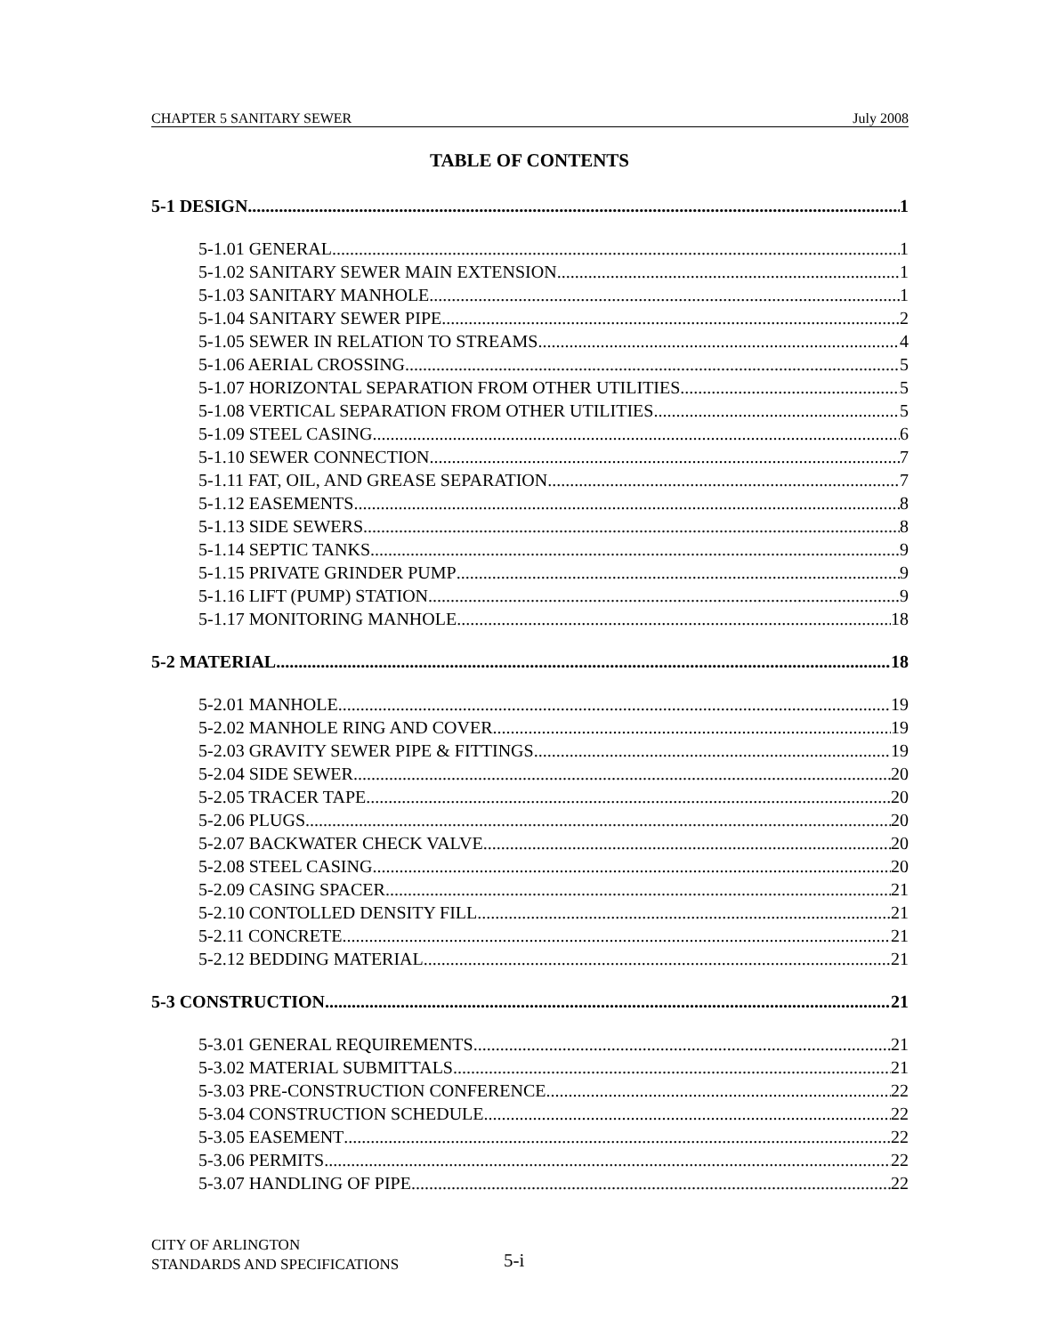CHAPTER 5 SANITARY SEWER July 2008
TABLE OF CONTENTS
5-1 DESIGN 1
5-1.01 GENERAL 1
5-1.02 SANITARY SEWER MAIN EXTENSION 1
5-1.03 SANITARY MANHOLE 1
5-1.04 SANITARY SEWER PIPE 2
5-1.05 SEWER IN RELATION TO STREAMS 4
5-1.06 AERIAL CROSSING 5
5-1.07 HORIZONTAL SEPARATION FROM OTHER UTILITIES 5
5-1.08 VERTICAL SEPARATION FROM OTHER UTILITIES 5
5-1.09 STEEL CASING 6
5-1.10 SEWER CONNECTION 7
5-1.11 FAT, OIL, AND GREASE SEPARATION 7
5-1.12 EASEMENTS 8
5-1.13 SIDE SEWERS 8
5-1.14 SEPTIC TANKS 9
5-1.15 PRIVATE GRINDER PUMP 9
5-1.16 LIFT (PUMP) STATION 9
5-1.17 MONITORING MANHOLE 18
5-2 MATERIAL 18
5-2.01 MANHOLE 19
5-2.02 MANHOLE RING AND COVER 19
5-2.03 GRAVITY SEWER PIPE & FITTINGS 19
5-2.04 SIDE SEWER 20
5-2.05 TRACER TAPE 20
5-2.06 PLUGS 20
5-2.07 BACKWATER CHECK VALVE 20
5-2.08 STEEL CASING 20
5-2.09 CASING SPACER 21
5-2.10 CONTOLLED DENSITY FILL 21
5-2.11 CONCRETE 21
5-2.12 BEDDING MATERIAL 21
5-3 CONSTRUCTION 21
5-3.01 GENERAL REQUIREMENTS 21
5-3.02 MATERIAL SUBMITTALS 21
5-3.03 PRE-CONSTRUCTION CONFERENCE 22
5-3.04 CONSTRUCTION SCHEDULE 22
5-3.05 EASEMENT 22
5-3.06 PERMITS 22
5-3.07 HANDLING OF PIPE 22
CITY OF ARLINGTON
STANDARDS AND SPECIFICATIONS
5-i